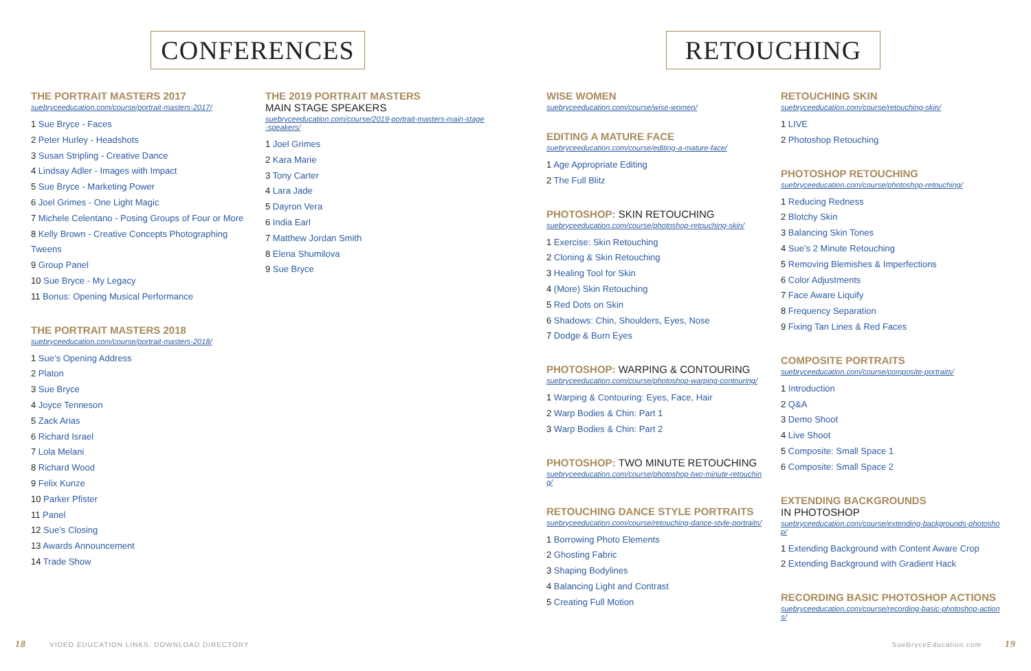CONFERENCES
THE PORTRAIT MASTERS 2017
suebryceeducation.com/course/portrait-masters-2017/
1 Sue Bryce - Faces
2 Peter Hurley - Headshots
3 Susan Stripling - Creative Dance
4 Lindsay Adler - Images with Impact
5 Sue Bryce - Marketing Power
6 Joel Grimes - One Light Magic
7 Michele Celentano - Posing Groups of Four or More
8 Kelly Brown - Creative Concepts Photographing Tweens
9 Group Panel
10 Sue Bryce - My Legacy
11 Bonus: Opening Musical Performance
THE PORTRAIT MASTERS 2018
suebryceeducation.com/course/portrait-masters-2018/
1 Sue’s Opening Address
2 Platon
3 Sue Bryce
4 Joyce Tenneson
5 Zack Arias
6 Richard Israel
7 Lola Melani
8 Richard Wood
9 Felix Kunze
10 Parker Pfister
11 Panel
12 Sue’s Closing
13 Awards Announcement
14 Trade Show
THE 2019 PORTRAIT MASTERS
MAIN STAGE SPEAKERS
suebryceeducation.com/course/2019-portrait-masters-main-stage-speakers/
1 Joel Grimes
2 Kara Marie
3 Tony Carter
4 Lara Jade
5 Dayron Vera
6 India Earl
7 Matthew Jordan Smith
8 Elena Shumilova
9 Sue Bryce
RETOUCHING
WISE WOMEN
suebryceeducation.com/course/wise-women/
EDITING A MATURE FACE
suebryceeducation.com/course/editing-a-mature-face/
1 Age Appropriate Editing
2 The Full Blitz
PHOTOSHOP: SKIN RETOUCHING
suebryceeducation.com/course/photoshop-retouching-skin/
1 Exercise: Skin Retouching
2 Cloning & Skin Retouching
3 Healing Tool for Skin
4 (More) Skin Retouching
5 Red Dots on Skin
6 Shadows: Chin, Shoulders, Eyes, Nose
7 Dodge & Burn Eyes
PHOTOSHOP: WARPING & CONTOURING
suebryceeducation.com/course/photoshop-warping-contouring/
1 Warping & Contouring: Eyes, Face, Hair
2 Warp Bodies & Chin: Part 1
3 Warp Bodies & Chin: Part 2
PHOTOSHOP: TWO MINUTE RETOUCHING
suebryceeducation.com/course/photoshop-two-minute-retouching/
RETOUCHING DANCE STYLE PORTRAITS
suebryceeducation.com/course/retouching-dance-style-portraits/
1 Borrowing Photo Elements
2 Ghosting Fabric
3 Shaping Bodylines
4 Balancing Light and Contrast
5 Creating Full Motion
RETOUCHING SKIN
suebryceeducation.com/course/retouching-skin/
1 LIVE
2 Photoshop Retouching
PHOTOSHOP RETOUCHING
suebryceeducation.com/course/photoshop-retouching/
1 Reducing Redness
2 Blotchy Skin
3 Balancing Skin Tones
4 Sue’s 2 Minute Retouching
5 Removing Blemishes & Imperfections
6 Color Adjustments
7 Face Aware Liquify
8 Frequency Separation
9 Fixing Tan Lines & Red Faces
COMPOSITE PORTRAITS
suebryceeducation.com/course/composite-portraits/
1 Introduction
2 Q&A
3 Demo Shoot
4 Live Shoot
5 Composite: Small Space 1
6 Composite: Small Space 2
EXTENDING BACKGROUNDS
IN PHOTOSHOP
suebryceeducation.com/course/extending-backgrounds-photoshop/
1 Extending Background with Content Aware Crop
2 Extending Background with Gradient Hack
RECORDING BASIC PHOTOSHOP ACTIONS
suebryceeducation.com/course/recording-basic-photoshop-actions/
18 VIDEO EDUCATION LINKS: DOWNLOAD DIRECTORY
SueBryceEducation.com 19